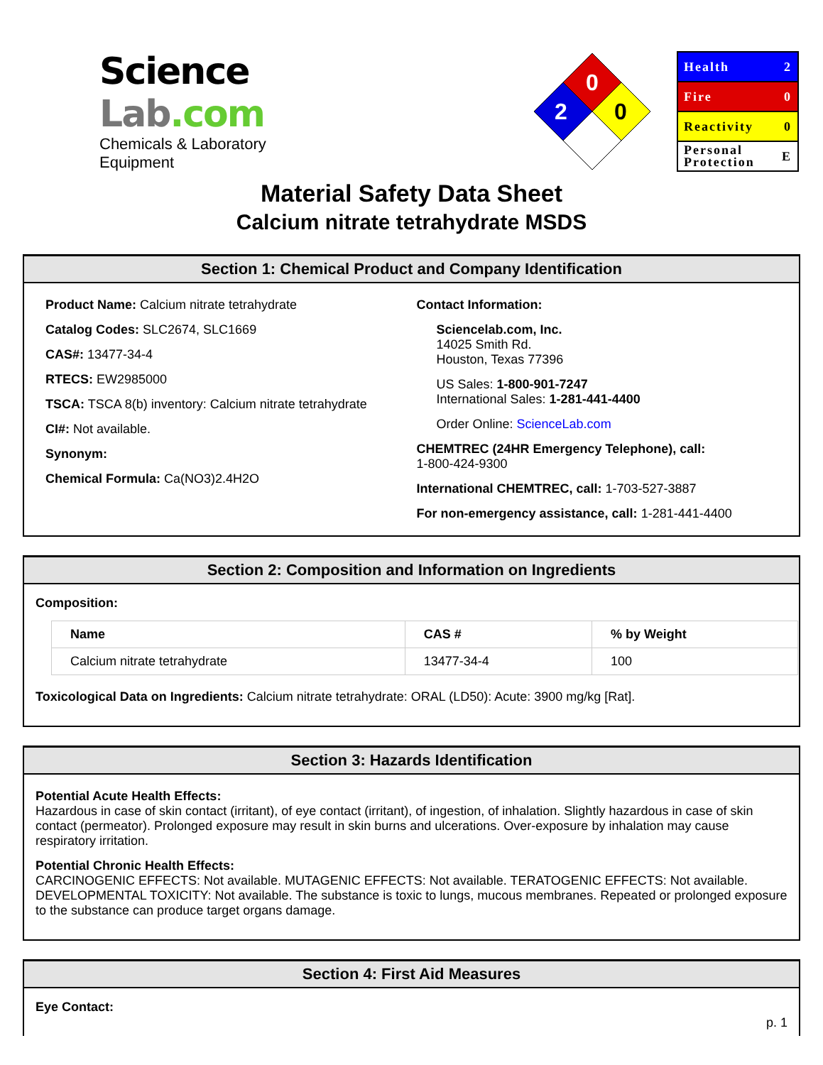Science Lab.com
Chemicals & Laboratory Equipment
0
2
0
Health 2
Fire 0
Reactivity 0
Personal
Protection E
Material Safety Data Sheet
Calcium nitrate tetrahydrate MSDS
Section 1: Chemical Product and Company Identification
Product Name: Calcium nitrate tetrahydrate
Catalog Codes: SLC2674, SLC1669
CAS#: 13477-34-4
RTECS: EW2985000
TSCA: TSCA 8(b) inventory: Calcium nitrate tetrahydrate
CI#: Not available.
Synonym:
Chemical Formula: Ca(NO3)2.4H2O
Contact Information:
Sciencelab.com, Inc.
14025 Smith Rd.
Houston, Texas 77396
US Sales: 1-800-901-7247
International Sales: 1-281-441-4400
Order Online: ScienceLab.com
CHEMTREC (24HR Emergency Telephone), call:
1-800-424-9300
International CHEMTREC, call: 1-703-527-3887
For non-emergency assistance, call: 1-281-441-4400
Section 2: Composition and Information on Ingredients
Composition:
| Name | CAS # | % by Weight |
| --- | --- | --- |
| Calcium nitrate tetrahydrate | 13477-34-4 | 100 |
Toxicological Data on Ingredients: Calcium nitrate tetrahydrate: ORAL (LD50): Acute: 3900 mg/kg [Rat].
Section 3: Hazards Identification
Potential Acute Health Effects:
Hazardous in case of skin contact (irritant), of eye contact (irritant), of ingestion, of inhalation. Slightly hazardous in case of skin contact (permeator). Prolonged exposure may result in skin burns and ulcerations. Over-exposure by inhalation may cause respiratory irritation.
Potential Chronic Health Effects:
CARCINOGENIC EFFECTS: Not available. MUTAGENIC EFFECTS: Not available. TERATOGENIC EFFECTS: Not available. DEVELOPMENTAL TOXICITY: Not available. The substance is toxic to lungs, mucous membranes. Repeated or prolonged exposure to the substance can produce target organs damage.
Section 4: First Aid Measures
Eye Contact:
p. 1